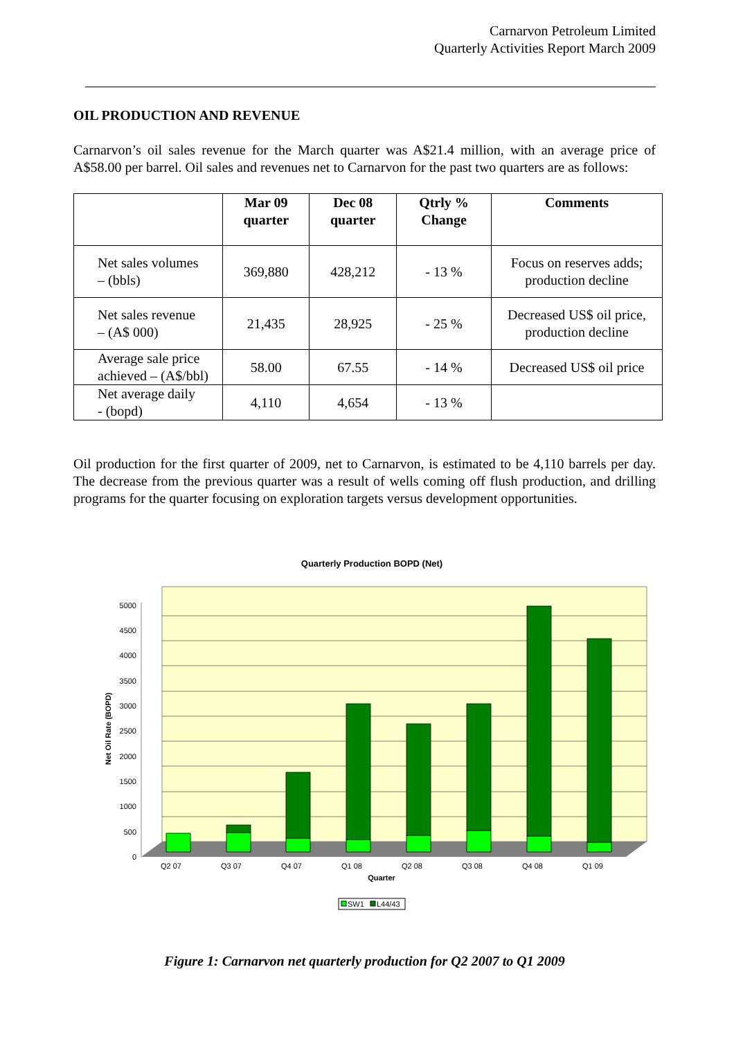Carnarvon Petroleum Limited
Quarterly Activities Report March 2009
OIL PRODUCTION AND REVENUE
Carnarvon’s oil sales revenue for the March quarter was A$21.4 million, with an average price of A$58.00 per barrel. Oil sales and revenues net to Carnarvon for the past two quarters are as follows:
| | Mar 09 quarter | Dec 08 quarter | Qtrly % Change | Comments |
| --- | --- | --- | --- | --- |
| Net sales volumes – (bbls) | 369,880 | 428,212 | - 13 % | Focus on reserves adds; production decline |
| Net sales revenue – (A$ 000) | 21,435 | 28,925 | - 25 % | Decreased US$ oil price, production decline |
| Average sale price achieved – (A$/bbl) | 58.00 | 67.55 | - 14 % | Decreased US$ oil price |
| Net average daily - (bopd) | 4,110 | 4,654 | - 13 % | |
Oil production for the first quarter of 2009, net to Carnarvon, is estimated to be 4,110 barrels per day. The decrease from the previous quarter was a result of wells coming off flush production, and drilling programs for the quarter focusing on exploration targets versus development opportunities.
Quarterly Production BOPD (Net)
0
500
1000
1500
2000
2500
3000
3500
4000
4500
5000
Net Oil Rate (BOPD)
Q2 07
Q3 07
Q4 07
Q1 08
Q2 08
Q3 08
Q4 08
Q1 09
Quarter
SW1
L44/43
Figure 1: Carnarvon net quarterly production for Q2 2007 to Q1 2009